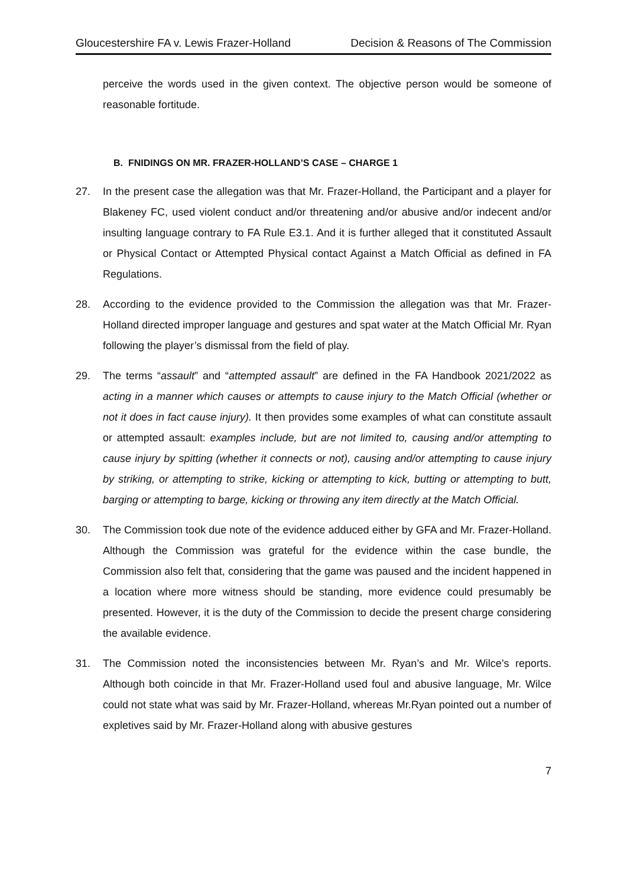Gloucestershire FA v. Lewis Frazer-Holland Decision & Reasons of The Commission
perceive the words used in the given context. The objective person would be someone of reasonable fortitude.
B. FNIDINGS ON MR. FRAZER-HOLLAND’S CASE – CHARGE 1
27. In the present case the allegation was that Mr. Frazer-Holland, the Participant and a player for Blakeney FC, used violent conduct and/or threatening and/or abusive and/or indecent and/or insulting language contrary to FA Rule E3.1. And it is further alleged that it constituted Assault or Physical Contact or Attempted Physical contact Against a Match Official as defined in FA Regulations.
28. According to the evidence provided to the Commission the allegation was that Mr. Frazer-Holland directed improper language and gestures and spat water at the Match Official Mr. Ryan following the player’s dismissal from the field of play.
29. The terms “assault” and “attempted assault” are defined in the FA Handbook 2021/2022 as acting in a manner which causes or attempts to cause injury to the Match Official (whether or not it does in fact cause injury). It then provides some examples of what can constitute assault or attempted assault: examples include, but are not limited to, causing and/or attempting to cause injury by spitting (whether it connects or not), causing and/or attempting to cause injury by striking, or attempting to strike, kicking or attempting to kick, butting or attempting to butt, barging or attempting to barge, kicking or throwing any item directly at the Match Official.
30. The Commission took due note of the evidence adduced either by GFA and Mr. Frazer-Holland. Although the Commission was grateful for the evidence within the case bundle, the Commission also felt that, considering that the game was paused and the incident happened in a location where more witness should be standing, more evidence could presumably be presented. However, it is the duty of the Commission to decide the present charge considering the available evidence.
31. The Commission noted the inconsistencies between Mr. Ryan’s and Mr. Wilce’s reports. Although both coincide in that Mr. Frazer-Holland used foul and abusive language, Mr. Wilce could not state what was said by Mr. Frazer-Holland, whereas Mr.Ryan pointed out a number of expletives said by Mr. Frazer-Holland along with abusive gestures
7